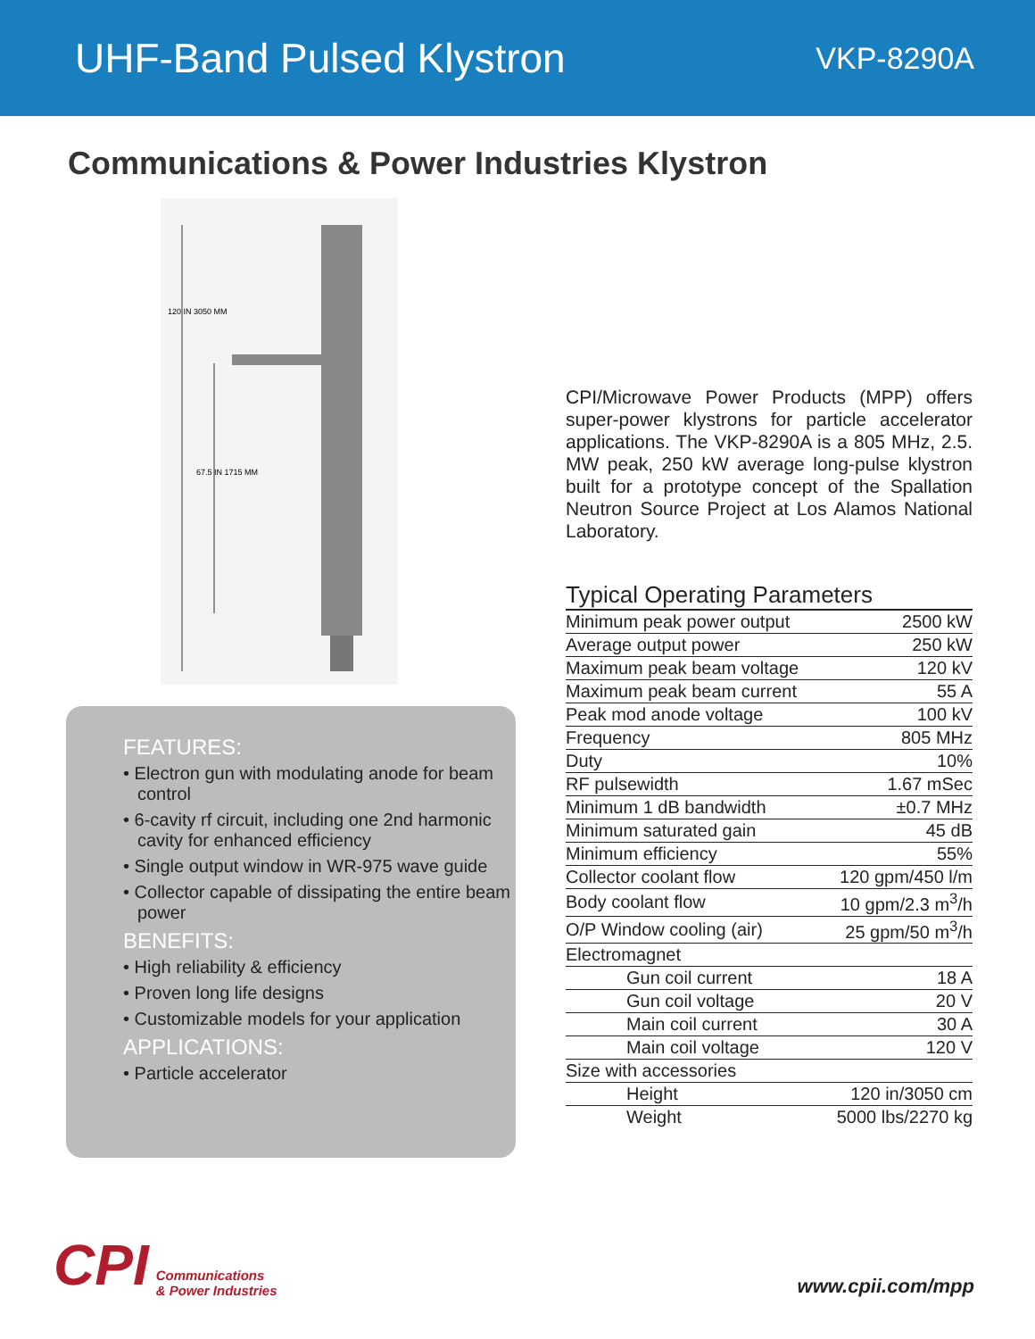UHF-Band Pulsed Klystron
VKP-8290A
Communications & Power Industries Klystron
120 IN 3050 MM
67.5 IN 1715 MM
FEATURES:
• Electron gun with modulating anode for beam control
• 6-cavity rf circuit, including one 2nd harmonic cavity for enhanced efficiency
• Single output window in WR-975 wave guide
• Collector capable of dissipating the entire beam power
BENEFITS:
• High reliability & efficiency
• Proven long life designs
• Customizable models for your application
APPLICATIONS:
• Particle accelerator
CPI/Microwave Power Products (MPP) offers super-power klystrons for particle accelerator applications. The VKP-8290A is a 805 MHz, 2.5. MW peak, 250 kW average long-pulse klystron built for a prototype concept of the Spallation Neutron Source Project at Los Alamos National Laboratory.
Typical Operating Parameters
| Minimum peak power output | 2500 kW |
| Average output power | 250 kW |
| Maximum peak beam voltage | 120 kV |
| Maximum peak beam current | 55 A |
| Peak mod anode voltage | 100 kV |
| Frequency | 805 MHz |
| Duty | 10% |
| RF pulsewidth | 1.67 mSec |
| Minimum 1 dB bandwidth | ±0.7 MHz |
| Minimum saturated gain | 45 dB |
| Minimum efficiency | 55% |
| Collector coolant flow | 120 gpm/450 l/m |
| Body coolant flow | 10 gpm/2.3 m<sup>3</sup>/h |
| O/P Window cooling (air) | 25 gpm/50 m<sup>3</sup>/h |
| Electromagnet | |
| Gun coil current | 18 A |
| Gun coil voltage | 20 V |
| Main coil current | 30 A |
| Main coil voltage | 120 V |
| Size with accessories | |
| Height | 120 in/3050 cm |
| Weight | 5000 lbs/2270 kg |
CPI Communications
& Power Industries
www.cpii.com/mpp